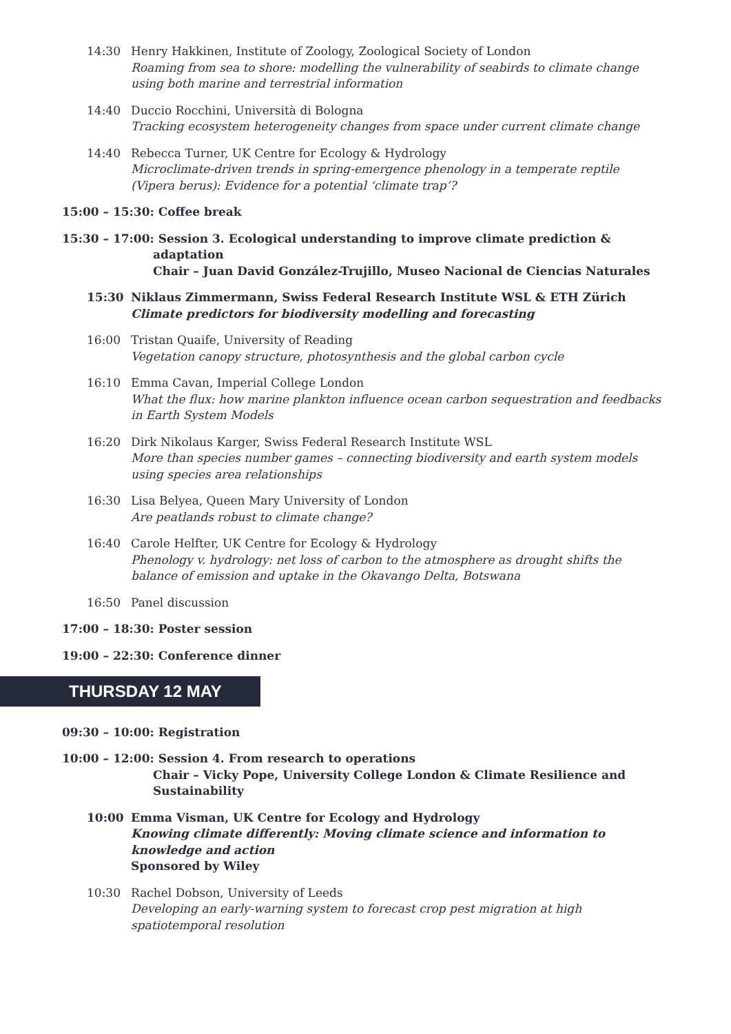14:30 Henry Hakkinen, Institute of Zoology, Zoological Society of London
Roaming from sea to shore: modelling the vulnerability of seabirds to climate change using both marine and terrestrial information
14:40 Duccio Rocchini, Università di Bologna
Tracking ecosystem heterogeneity changes from space under current climate change
14:40 Rebecca Turner, UK Centre for Ecology & Hydrology
Microclimate-driven trends in spring-emergence phenology in a temperate reptile (Vipera berus): Evidence for a potential ‘climate trap’?
15:00 – 15:30: Coffee break
15:30 – 17:00: Session 3. Ecological understanding to improve climate prediction &
adaptation
Chair – Juan David González-Trujillo, Museo Nacional de Ciencias Naturales
15:30 Niklaus Zimmermann, Swiss Federal Research Institute WSL & ETH Zürich
Climate predictors for biodiversity modelling and forecasting
16:00 Tristan Quaife, University of Reading
Vegetation canopy structure, photosynthesis and the global carbon cycle
16:10 Emma Cavan, Imperial College London
What the flux: how marine plankton influence ocean carbon sequestration and feedbacks in Earth System Models
16:20 Dirk Nikolaus Karger, Swiss Federal Research Institute WSL
More than species number games – connecting biodiversity and earth system models using species area relationships
16:30 Lisa Belyea, Queen Mary University of London
Are peatlands robust to climate change?
16:40 Carole Helfter, UK Centre for Ecology & Hydrology
Phenology v. hydrology: net loss of carbon to the atmosphere as drought shifts the balance of emission and uptake in the Okavango Delta, Botswana
16:50 Panel discussion
17:00 – 18:30: Poster session
19:00 – 22:30: Conference dinner
THURSDAY 12 MAY
09:30 – 10:00: Registration
10:00 – 12:00: Session 4. From research to operations
Chair – Vicky Pope, University College London & Climate Resilience and Sustainability
10:00 Emma Visman, UK Centre for Ecology and Hydrology
Knowing climate differently: Moving climate science and information to knowledge and action
Sponsored by Wiley
10:30 Rachel Dobson, University of Leeds
Developing an early-warning system to forecast crop pest migration at high spatiotemporal resolution